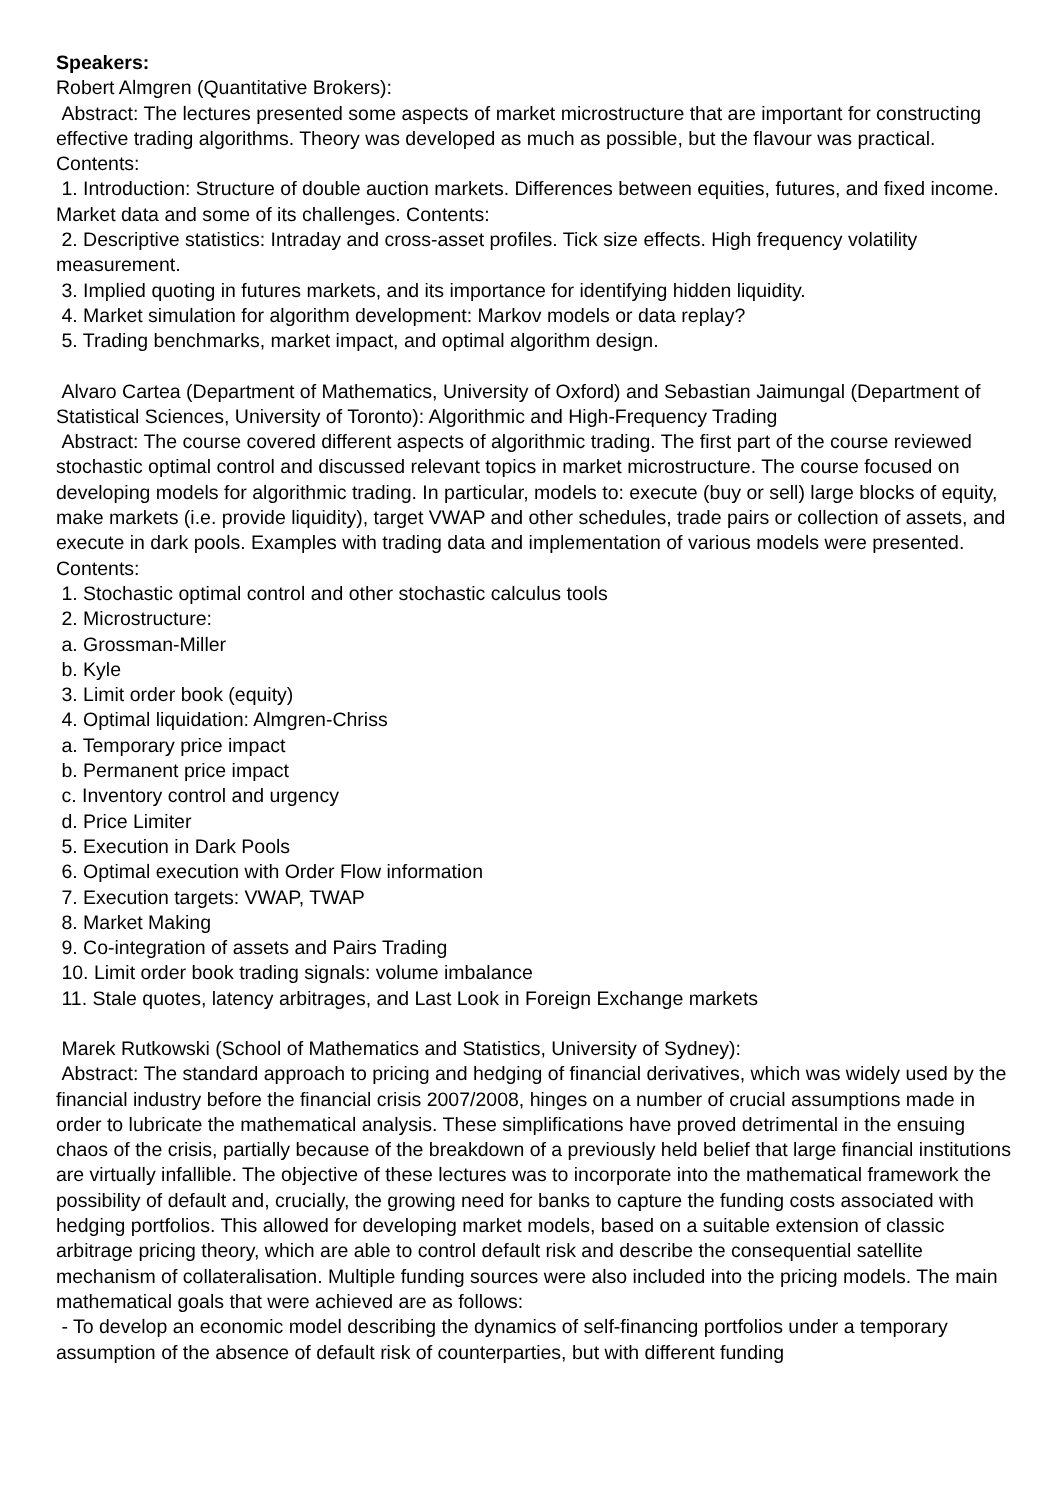Speakers:
Robert Almgren (Quantitative Brokers):
Abstract: The lectures presented some aspects of market microstructure that are important for constructing effective trading algorithms. Theory was developed as much as possible, but the flavour was practical. Contents:
1. Introduction: Structure of double auction markets. Differences between equities, futures, and fixed income. Market data and some of its challenges. Contents:
2. Descriptive statistics: Intraday and cross-asset profiles. Tick size effects. High frequency volatility measurement.
3. Implied quoting in futures markets, and its importance for identifying hidden liquidity.
4. Market simulation for algorithm development: Markov models or data replay?
5. Trading benchmarks, market impact, and optimal algorithm design.
Alvaro Cartea (Department of Mathematics, University of Oxford) and Sebastian Jaimungal (Department of Statistical Sciences, University of Toronto): Algorithmic and High-Frequency Trading
Abstract: The course covered different aspects of algorithmic trading. The first part of the course reviewed stochastic optimal control and discussed relevant topics in market microstructure. The course focused on developing models for algorithmic trading. In particular, models to: execute (buy or sell) large blocks of equity, make markets (i.e. provide liquidity), target VWAP and other schedules, trade pairs or collection of assets, and execute in dark pools. Examples with trading data and implementation of various models were presented. Contents:
1. Stochastic optimal control and other stochastic calculus tools
2. Microstructure:
a. Grossman-Miller
b. Kyle
3. Limit order book (equity)
4. Optimal liquidation: Almgren-Chriss
a. Temporary price impact
b. Permanent price impact
c. Inventory control and urgency
d. Price Limiter
5. Execution in Dark Pools
6. Optimal execution with Order Flow information
7. Execution targets: VWAP, TWAP
8. Market Making
9. Co-integration of assets and Pairs Trading
10. Limit order book trading signals: volume imbalance
11. Stale quotes, latency arbitrages, and Last Look in Foreign Exchange markets
Marek Rutkowski (School of Mathematics and Statistics, University of Sydney):
Abstract: The standard approach to pricing and hedging of financial derivatives, which was widely used by the financial industry before the financial crisis 2007/2008, hinges on a number of crucial assumptions made in order to lubricate the mathematical analysis. These simplifications have proved detrimental in the ensuing chaos of the crisis, partially because of the breakdown of a previously held belief that large financial institutions are virtually infallible. The objective of these lectures was to incorporate into the mathematical framework the possibility of default and, crucially, the growing need for banks to capture the funding costs associated with hedging portfolios. This allowed for developing market models, based on a suitable extension of classic arbitrage pricing theory, which are able to control default risk and describe the consequential satellite mechanism of collateralisation. Multiple funding sources were also included into the pricing models. The main mathematical goals that were achieved are as follows:
- To develop an economic model describing the dynamics of self-financing portfolios under a temporary assumption of the absence of default risk of counterparties, but with different funding